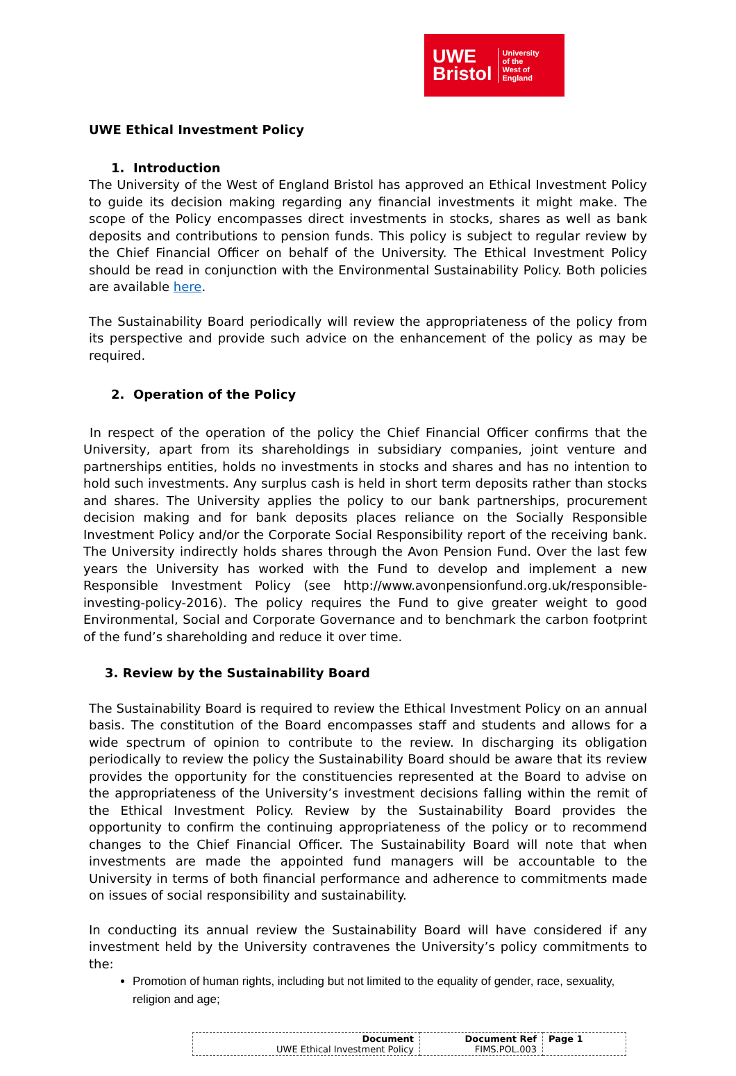UWE
Bristol
University
of the
West of
England
UWE Ethical Investment Policy
1. Introduction
The University of the West of England Bristol has approved an Ethical Investment Policy to guide its decision making regarding any financial investments it might make. The scope of the Policy encompasses direct investments in stocks, shares as well as bank deposits and contributions to pension funds. This policy is subject to regular review by the Chief Financial Officer on behalf of the University. The Ethical Investment Policy should be read in conjunction with the Environmental Sustainability Policy. Both policies are available here.
The Sustainability Board periodically will review the appropriateness of the policy from its perspective and provide such advice on the enhancement of the policy as may be required.
2. Operation of the Policy
In respect of the operation of the policy the Chief Financial Officer confirms that the University, apart from its shareholdings in subsidiary companies, joint venture and partnerships entities, holds no investments in stocks and shares and has no intention to hold such investments. Any surplus cash is held in short term deposits rather than stocks and shares. The University applies the policy to our bank partnerships, procurement decision making and for bank deposits places reliance on the Socially Responsible Investment Policy and/or the Corporate Social Responsibility report of the receiving bank. The University indirectly holds shares through the Avon Pension Fund. Over the last few years the University has worked with the Fund to develop and implement a new Responsible Investment Policy (see http://www.avonpensionfund.org.uk/responsible-investing-policy-2016). The policy requires the Fund to give greater weight to good Environmental, Social and Corporate Governance and to benchmark the carbon footprint of the fund’s shareholding and reduce it over time.
3. Review by the Sustainability Board
The Sustainability Board is required to review the Ethical Investment Policy on an annual basis. The constitution of the Board encompasses staff and students and allows for a wide spectrum of opinion to contribute to the review. In discharging its obligation periodically to review the policy the Sustainability Board should be aware that its review provides the opportunity for the constituencies represented at the Board to advise on the appropriateness of the University’s investment decisions falling within the remit of the Ethical Investment Policy. Review by the Sustainability Board provides the opportunity to confirm the continuing appropriateness of the policy or to recommend changes to the Chief Financial Officer. The Sustainability Board will note that when investments are made the appointed fund managers will be accountable to the University in terms of both financial performance and adherence to commitments made on issues of social responsibility and sustainability.
In conducting its annual review the Sustainability Board will have considered if any investment held by the University contravenes the University’s policy commitments to the:
Promotion of human rights, including but not limited to the equality of gender, race, sexuality, religion and age;
| Document UWE Ethical Investment Policy | Document Ref FIMS.POL.003 | Page 1 |